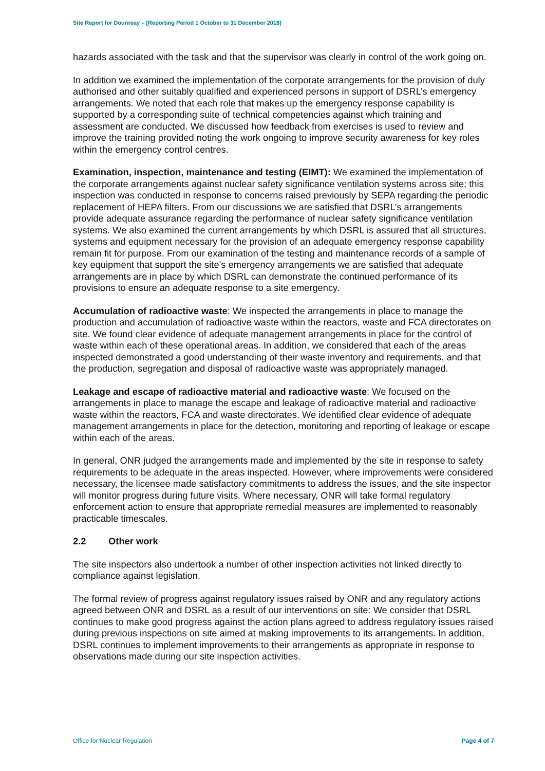Site Report for Dounreay – [Reporting Period 1 October to 31 December 2018)
hazards associated with the task and that the supervisor was clearly in control of the work going on.
In addition we examined the implementation of the corporate arrangements for the provision of duly authorised and other suitably qualified and experienced persons in support of DSRL’s emergency arrangements. We noted that each role that makes up the emergency response capability is supported by a corresponding suite of technical competencies against which training and assessment are conducted. We discussed how feedback from exercises is used to review and improve the training provided noting the work ongoing to improve security awareness for key roles within the emergency control centres.
Examination, inspection, maintenance and testing (EIMT): We examined the implementation of the corporate arrangements against nuclear safety significance ventilation systems across site; this inspection was conducted in response to concerns raised previously by SEPA regarding the periodic replacement of HEPA filters. From our discussions we are satisfied that DSRL’s arrangements provide adequate assurance regarding the performance of nuclear safety significance ventilation systems. We also examined the current arrangements by which DSRL is assured that all structures, systems and equipment necessary for the provision of an adequate emergency response capability remain fit for purpose. From our examination of the testing and maintenance records of a sample of key equipment that support the site’s emergency arrangements we are satisfied that adequate arrangements are in place by which DSRL can demonstrate the continued performance of its provisions to ensure an adequate response to a site emergency.
Accumulation of radioactive waste: We inspected the arrangements in place to manage the production and accumulation of radioactive waste within the reactors, waste and FCA directorates on site. We found clear evidence of adequate management arrangements in place for the control of waste within each of these operational areas. In addition, we considered that each of the areas inspected demonstrated a good understanding of their waste inventory and requirements, and that the production, segregation and disposal of radioactive waste was appropriately managed.
Leakage and escape of radioactive material and radioactive waste: We focused on the arrangements in place to manage the escape and leakage of radioactive material and radioactive waste within the reactors, FCA and waste directorates. We identified clear evidence of adequate management arrangements in place for the detection, monitoring and reporting of leakage or escape within each of the areas.
In general, ONR judged the arrangements made and implemented by the site in response to safety requirements to be adequate in the areas inspected. However, where improvements were considered necessary, the licensee made satisfactory commitments to address the issues, and the site inspector will monitor progress during future visits. Where necessary, ONR will take formal regulatory enforcement action to ensure that appropriate remedial measures are implemented to reasonably practicable timescales.
2.2 Other work
The site inspectors also undertook a number of other inspection activities not linked directly to compliance against legislation.
The formal review of progress against regulatory issues raised by ONR and any regulatory actions agreed between ONR and DSRL as a result of our interventions on site: We consider that DSRL continues to make good progress against the action plans agreed to address regulatory issues raised during previous inspections on site aimed at making improvements to its arrangements. In addition, DSRL continues to implement improvements to their arrangements as appropriate in response to observations made during our site inspection activities.
Office for Nuclear Regulation Page 4 of 7